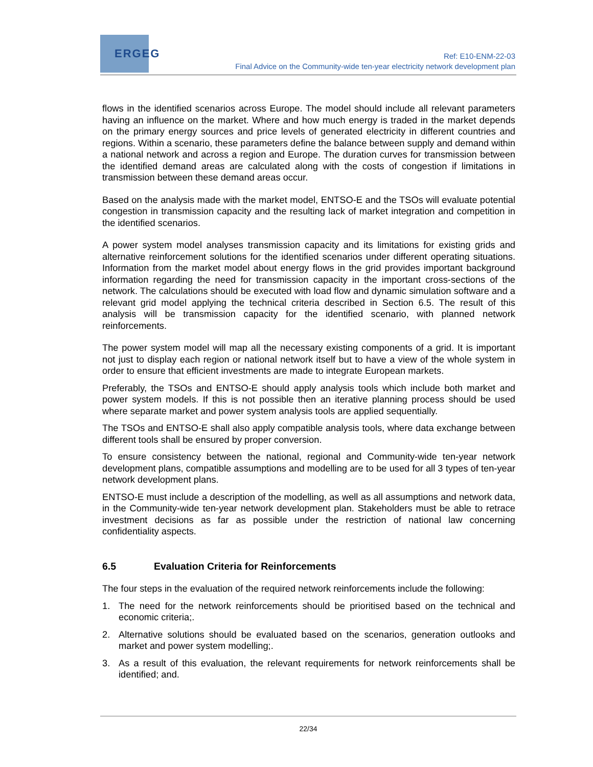ERGEG
Ref: E10-ENM-22-03
Final Advice on the Community-wide ten-year electricity network development plan
flows in the identified scenarios across Europe. The model should include all relevant parameters having an influence on the market. Where and how much energy is traded in the market depends on the primary energy sources and price levels of generated electricity in different countries and regions. Within a scenario, these parameters define the balance between supply and demand within a national network and across a region and Europe. The duration curves for transmission between the identified demand areas are calculated along with the costs of congestion if limitations in transmission between these demand areas occur.
Based on the analysis made with the market model, ENTSO-E and the TSOs will evaluate potential congestion in transmission capacity and the resulting lack of market integration and competition in the identified scenarios.
A power system model analyses transmission capacity and its limitations for existing grids and alternative reinforcement solutions for the identified scenarios under different operating situations. Information from the market model about energy flows in the grid provides important background information regarding the need for transmission capacity in the important cross-sections of the network. The calculations should be executed with load flow and dynamic simulation software and a relevant grid model applying the technical criteria described in Section 6.5. The result of this analysis will be transmission capacity for the identified scenario, with planned network reinforcements.
The power system model will map all the necessary existing components of a grid. It is important not just to display each region or national network itself but to have a view of the whole system in order to ensure that efficient investments are made to integrate European markets.
Preferably, the TSOs and ENTSO-E should apply analysis tools which include both market and power system models. If this is not possible then an iterative planning process should be used where separate market and power system analysis tools are applied sequentially.
The TSOs and ENTSO-E shall also apply compatible analysis tools, where data exchange between different tools shall be ensured by proper conversion.
To ensure consistency between the national, regional and Community-wide ten-year network development plans, compatible assumptions and modelling are to be used for all 3 types of ten-year network development plans.
ENTSO-E must include a description of the modelling, as well as all assumptions and network data, in the Community-wide ten-year network development plan. Stakeholders must be able to retrace investment decisions as far as possible under the restriction of national law concerning confidentiality aspects.
6.5 Evaluation Criteria for Reinforcements
The four steps in the evaluation of the required network reinforcements include the following:
1. The need for the network reinforcements should be prioritised based on the technical and economic criteria;.
2. Alternative solutions should be evaluated based on the scenarios, generation outlooks and market and power system modelling;.
3. As a result of this evaluation, the relevant requirements for network reinforcements shall be identified; and.
22/34